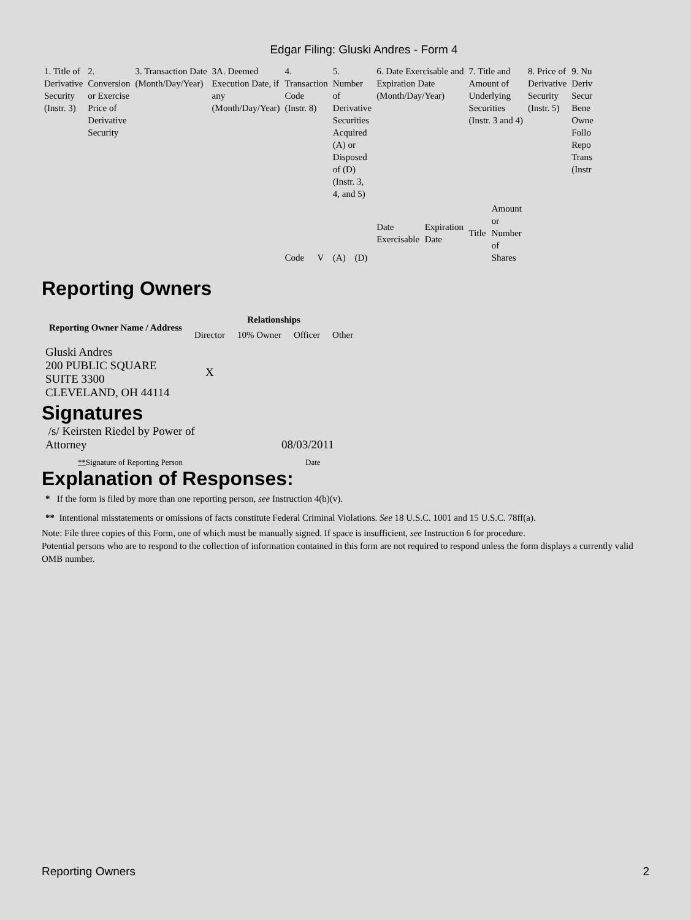Edgar Filing: Gluski Andres - Form 4
| 1. Title of Derivative Security (Instr. 3) | 2. Conversion or Exercise Price of Derivative Security | 3. Transaction Date (Month/Day/Year) | 3A. Deemed Execution Date, if any (Month/Day/Year) | 4. Transaction Code (Instr. 8) | | 5. Number of Derivative Securities Acquired (A) or Disposed of (D) (Instr. 3, 4, and 5) | | 6. Date Exercisable and Expiration Date (Month/Day/Year) | | 7. Title and Amount of Underlying Securities (Instr. 3 and 4) | | 8. Price of Derivative Security (Instr. 5) | 9. Nu Deriv Secur Bene Owne Follo Repo Trans (Instr |
| --- | --- | --- | --- | --- | --- | --- | --- | --- | --- | --- | --- | --- | --- |
| | | | | Code | V | (A) | (D) | Date Exercisable | Expiration Date | Title | Amount or Number of Shares | | |
Reporting Owners
| Reporting Owner Name / Address | Relationships | | | |
| --- | --- | --- | --- | --- |
| | Director | 10% Owner | Officer | Other |
| Gluski Andres 200 PUBLIC SQUARE SUITE 3300 CLEVELAND, OH 44114 | X | | | |
Signatures
/s/ Keirsten Riedel by Power of
Attorney
08/03/2011
**Signature of Reporting Person Date
Explanation of Responses:
* If the form is filed by more than one reporting person, see Instruction 4(b)(v).
** Intentional misstatements or omissions of facts constitute Federal Criminal Violations. See 18 U.S.C. 1001 and 15 U.S.C. 78ff(a).
Note: File three copies of this Form, one of which must be manually signed. If space is insufficient, see Instruction 6 for procedure.
Potential persons who are to respond to the collection of information contained in this form are not required to respond unless the form displays a currently valid OMB number.
Reporting Owners 2